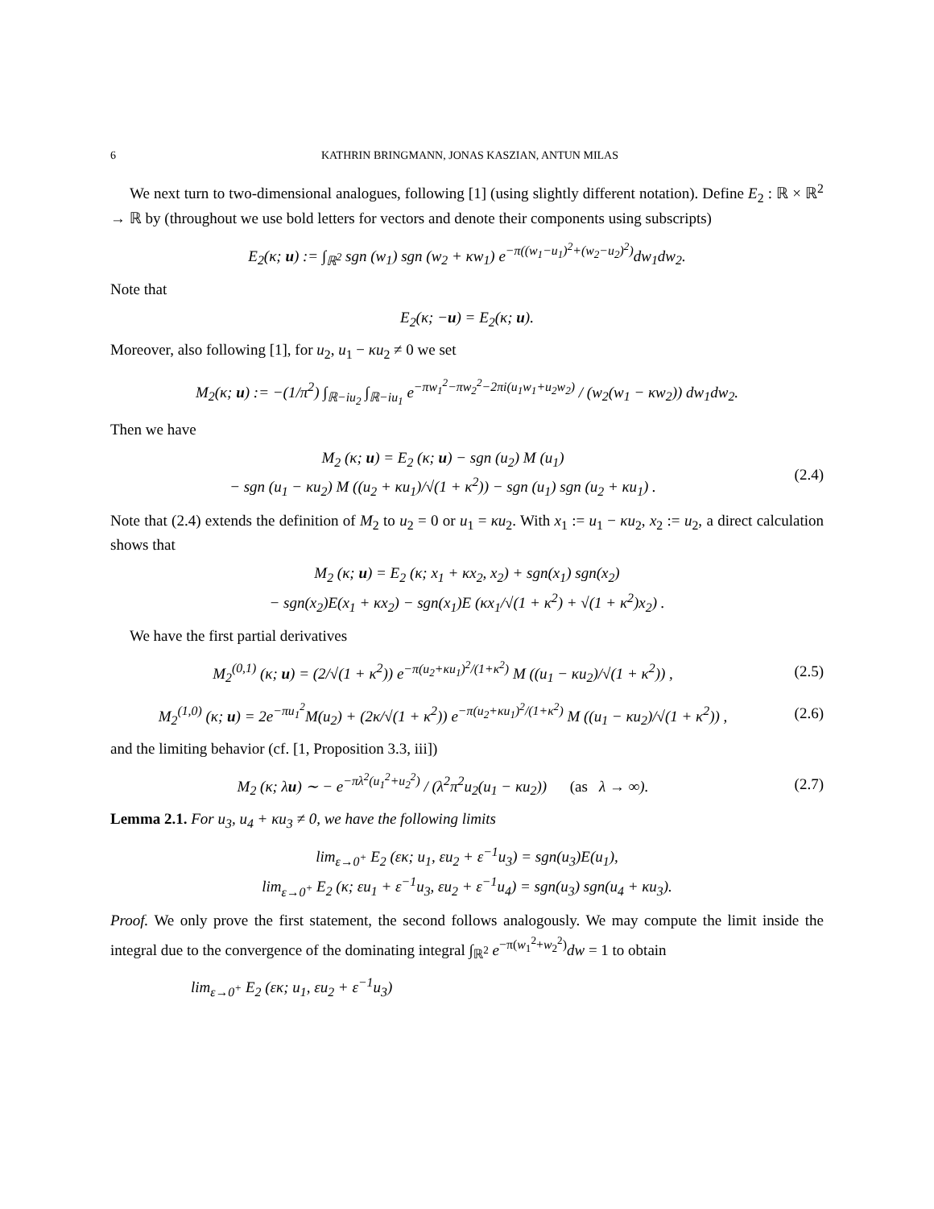6 KATHRIN BRINGMANN, JONAS KASZIAN, ANTUN MILAS
We next turn to two-dimensional analogues, following [1] (using slightly different notation). Define E<sub>2</sub> : ℝ × ℝ<sup>2</sup> → ℝ by (throughout we use bold letters for vectors and denote their components using subscripts)
E<sub>2</sub>(κ; u) := ∫<sub>ℝ<sup>2</sup></sub> sgn (w<sub>1</sub>) sgn (w<sub>2</sub> + κw<sub>1</sub>) e<sup>−π((w<sub>1</sub>−u<sub>1</sub>)<sup>2</sup>+(w<sub>2</sub>−u<sub>2</sub>)<sup>2</sup>)</sup>dw<sub>1</sub>dw<sub>2</sub>.
Note that
E<sub>2</sub>(κ; −u) = E<sub>2</sub>(κ; u).
Moreover, also following [1], for u<sub>2</sub>, u<sub>1</sub> − κu<sub>2</sub> ≠ 0 we set
M<sub>2</sub>(κ; u) := −(1/π<sup>2</sup>) ∫<sub>ℝ−iu<sub>2</sub></sub> ∫<sub>ℝ−iu<sub>1</sub></sub> e<sup>−πw<sub>1</sub><sup>2</sup>−πw<sub>2</sub><sup>2</sup>−2πi(u<sub>1</sub>w<sub>1</sub>+u<sub>2</sub>w<sub>2</sub>)</sup> / (w<sub>2</sub>(w<sub>1</sub> − κw<sub>2</sub>)) dw<sub>1</sub>dw<sub>2</sub>.
Then we have
M<sub>2</sub> (κ; u) = E<sub>2</sub> (κ; u) − sgn (u<sub>2</sub>) M (u<sub>1</sub>)
− sgn (u<sub>1</sub> − κu<sub>2</sub>) M ((u<sub>2</sub> + κu<sub>1</sub>)/√(1 + κ<sup>2</sup>)) − sgn (u<sub>1</sub>) sgn (u<sub>2</sub> + κu<sub>1</sub>) . (2.4)
Note that (2.4) extends the definition of M<sub>2</sub> to u<sub>2</sub> = 0 or u<sub>1</sub> = κu<sub>2</sub>. With x<sub>1</sub> := u<sub>1</sub> − κu<sub>2</sub>, x<sub>2</sub> := u<sub>2</sub>, a direct calculation shows that
M<sub>2</sub> (κ; u) = E<sub>2</sub> (κ; x<sub>1</sub> + κx<sub>2</sub>, x<sub>2</sub>) + sgn(x<sub>1</sub>) sgn(x<sub>2</sub>)
− sgn(x<sub>2</sub>)E(x<sub>1</sub> + κx<sub>2</sub>) − sgn(x<sub>1</sub>)E (κx<sub>1</sub>/√(1 + κ<sup>2</sup>) + √(1 + κ<sup>2</sup>)x<sub>2</sub>) .
We have the first partial derivatives
M<sub>2</sub><sup>(0,1)</sup> (κ; u) = (2/√(1 + κ<sup>2</sup>)) e<sup>−π(u<sub>2</sub>+κu<sub>1</sub>)<sup>2</sup>/(1+κ<sup>2</sup>)</sup> M ((u<sub>1</sub> − κu<sub>2</sub>)/√(1 + κ<sup>2</sup>)) , (2.5)
M<sub>2</sub><sup>(1,0)</sup> (κ; u) = 2e<sup>−πu<sub>1</sub><sup>2</sup></sup>M(u<sub>2</sub>) + (2κ/√(1 + κ<sup>2</sup>)) e<sup>−π(u<sub>2</sub>+κu<sub>1</sub>)<sup>2</sup>/(1+κ<sup>2</sup>)</sup> M ((u<sub>1</sub> − κu<sub>2</sub>)/√(1 + κ<sup>2</sup>)) , (2.6)
and the limiting behavior (cf. [1, Proposition 3.3, iii])
M<sub>2</sub> (κ; λu) ∼ − e<sup>−πλ<sup>2</sup>(u<sub>1</sub><sup>2</sup>+u<sub>2</sub><sup>2</sup>)</sup> / (λ<sup>2</sup>π<sup>2</sup>u<sub>2</sub>(u<sub>1</sub> − κu<sub>2</sub>)) (as λ → ∞). (2.7)
Lemma 2.1. For u<sub>3</sub>, u<sub>4</sub> + κu<sub>3</sub> ≠ 0, we have the following limits
lim<sub>ε→0<sup>+</sup></sub> E<sub>2</sub> (εκ; u<sub>1</sub>, εu<sub>2</sub> + ε<sup>−1</sup>u<sub>3</sub>) = sgn(u<sub>3</sub>)E(u<sub>1</sub>),
lim<sub>ε→0<sup>+</sup></sub> E<sub>2</sub> (κ; εu<sub>1</sub> + ε<sup>−1</sup>u<sub>3</sub>, εu<sub>2</sub> + ε<sup>−1</sup>u<sub>4</sub>) = sgn(u<sub>3</sub>) sgn(u<sub>4</sub> + κu<sub>3</sub>).
Proof. We only prove the first statement, the second follows analogously. We may compute the limit inside the integral due to the convergence of the dominating integral ∫<sub>ℝ<sup>2</sup></sub> e<sup>−π(w<sub>1</sub><sup>2</sup>+w<sub>2</sub><sup>2</sup>)</sup>dw = 1 to obtain
lim<sub>ε→0<sup>+</sup></sub> E<sub>2</sub> (εκ; u<sub>1</sub>, εu<sub>2</sub> + ε<sup>−1</sup>u<sub>3</sub>)